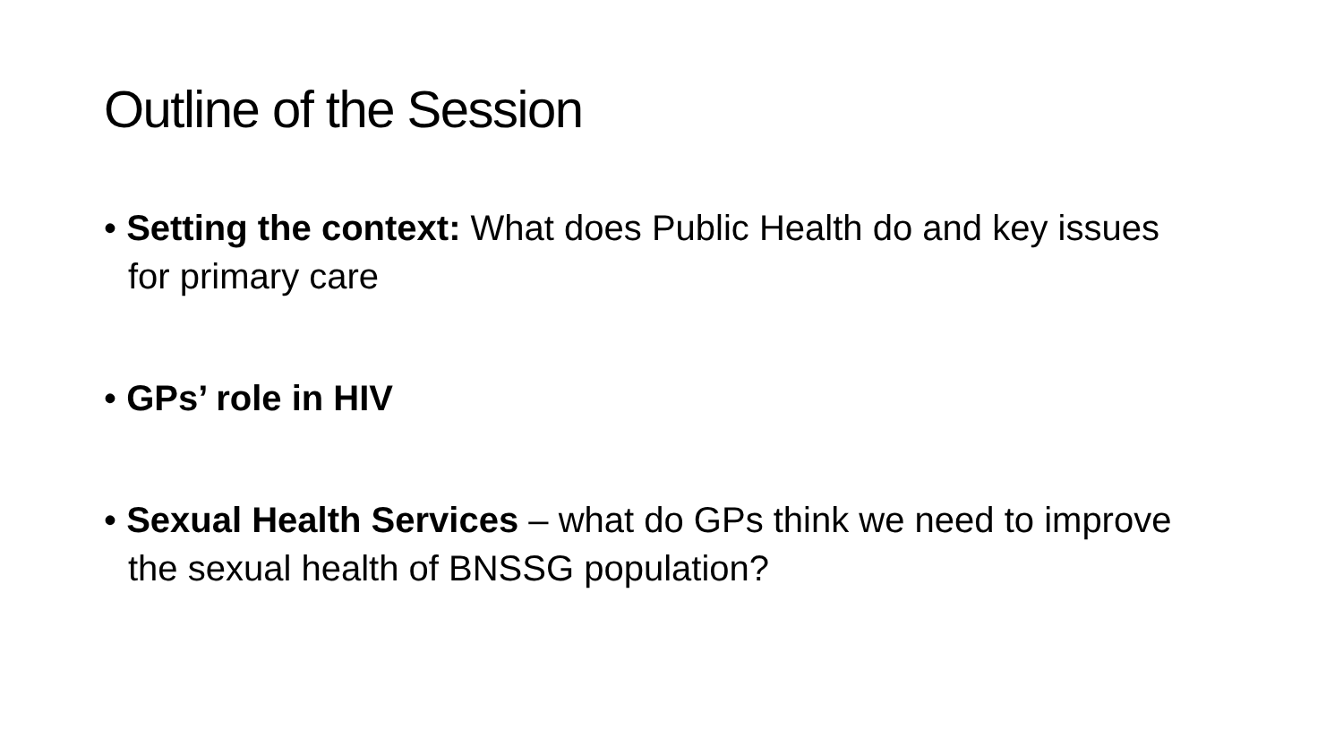Outline of the Session
• Setting the context: What does Public Health do and key issues for primary care
• GPs’ role in HIV
• Sexual Health Services – what do GPs think we need to improve the sexual health of BNSSG population?